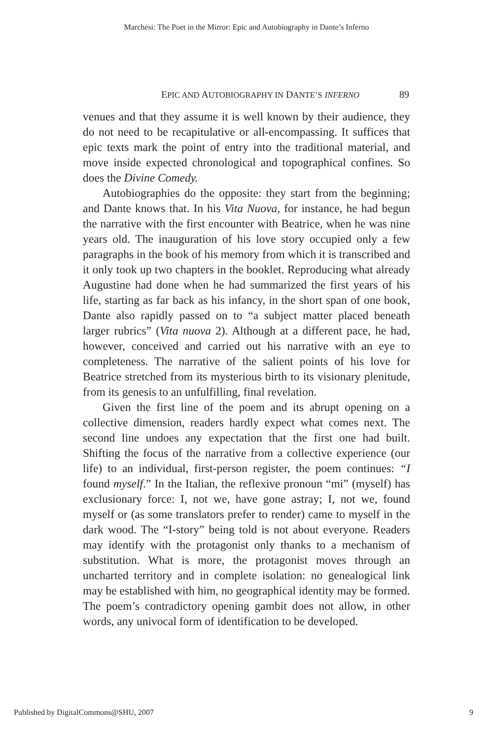Marchesi: The Poet in the Mirror: Epic and Autobiography in Dante’s Inferno
EPIC AND AUTOBIOGRAPHY IN DANTE’S INFERNO 89
venues and that they assume it is well known by their audience, they do not need to be recapitulative or all-encompassing. It suffices that epic texts mark the point of entry into the traditional material, and move inside expected chronological and topographical confines. So does the Divine Comedy.
Autobiographies do the opposite: they start from the beginning; and Dante knows that. In his Vita Nuova, for instance, he had begun the narrative with the first encounter with Beatrice, when he was nine years old. The inauguration of his love story occupied only a few paragraphs in the book of his memory from which it is transcribed and it only took up two chapters in the booklet. Reproducing what already Augustine had done when he had summarized the first years of his life, starting as far back as his infancy, in the short span of one book, Dante also rapidly passed on to “a subject matter placed beneath larger rubrics” (Vita nuova 2). Although at a different pace, he had, however, conceived and carried out his narrative with an eye to completeness. The narrative of the salient points of his love for Beatrice stretched from its mysterious birth to its visionary plenitude, from its genesis to an unfulfilling, final revelation.
Given the first line of the poem and its abrupt opening on a collective dimension, readers hardly expect what comes next. The second line undoes any expectation that the first one had built. Shifting the focus of the narrative from a collective experience (our life) to an individual, first-person register, the poem continues: “I found myself.” In the Italian, the reflexive pronoun “mi” (myself) has exclusionary force: I, not we, have gone astray; I, not we, found myself or (as some translators prefer to render) came to myself in the dark wood. The “I-story” being told is not about everyone. Readers may identify with the protagonist only thanks to a mechanism of substitution. What is more, the protagonist moves through an uncharted territory and in complete isolation: no genealogical link may be established with him, no geographical identity may be formed. The poem’s contradictory opening gambit does not allow, in other words, any univocal form of identification to be developed.
Published by DigitalCommons@SHU, 2007 9